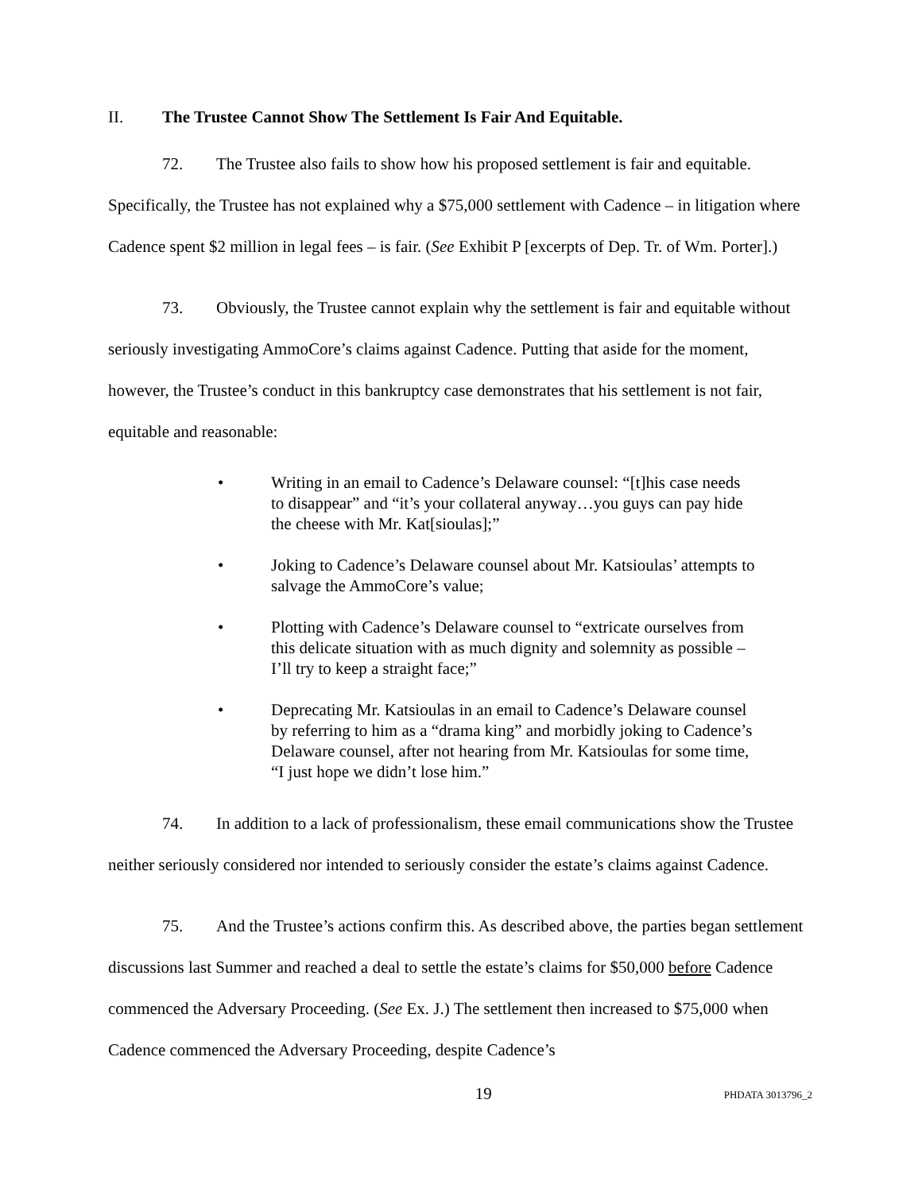II. The Trustee Cannot Show The Settlement Is Fair And Equitable.
72. The Trustee also fails to show how his proposed settlement is fair and equitable. Specifically, the Trustee has not explained why a $75,000 settlement with Cadence – in litigation where Cadence spent $2 million in legal fees – is fair. (See Exhibit P [excerpts of Dep. Tr. of Wm. Porter].)
73. Obviously, the Trustee cannot explain why the settlement is fair and equitable without seriously investigating AmmoCore’s claims against Cadence. Putting that aside for the moment, however, the Trustee’s conduct in this bankruptcy case demonstrates that his settlement is not fair, equitable and reasonable:
• Writing in an email to Cadence’s Delaware counsel: “[t]his case needs to disappear” and “it’s your collateral anyway…you guys can pay hide the cheese with Mr. Kat[sioulas];”
• Joking to Cadence’s Delaware counsel about Mr. Katsioulas’ attempts to salvage the AmmoCore’s value;
• Plotting with Cadence’s Delaware counsel to “extricate ourselves from this delicate situation with as much dignity and solemnity as possible – I’ll try to keep a straight face;”
• Deprecating Mr. Katsioulas in an email to Cadence’s Delaware counsel by referring to him as a “drama king” and morbidly joking to Cadence’s Delaware counsel, after not hearing from Mr. Katsioulas for some time, “I just hope we didn’t lose him.”
74. In addition to a lack of professionalism, these email communications show the Trustee neither seriously considered nor intended to seriously consider the estate’s claims against Cadence.
75. And the Trustee’s actions confirm this. As described above, the parties began settlement discussions last Summer and reached a deal to settle the estate’s claims for $50,000 before Cadence commenced the Adversary Proceeding. (See Ex. J.) The settlement then increased to $75,000 when Cadence commenced the Adversary Proceeding, despite Cadence’s
19 PHDATA 3013796_2